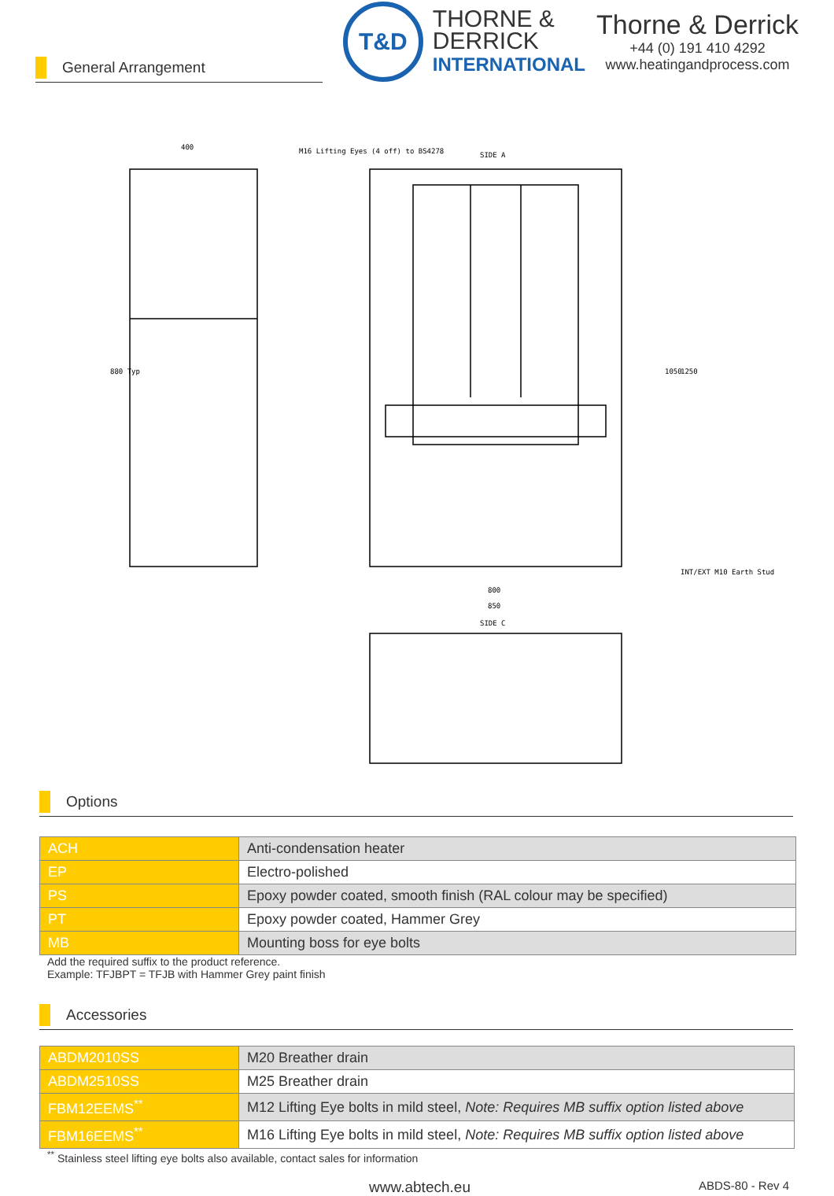General Arrangement
T&D
THORNE &
DERRICK
INTERNATIONAL
Thorne & Derrick
+44 (0) 191 410 4292
www.heatingandprocess.com
SIDE A
M16 Lifting Eyes (4 off) to BS4278
SIDE C
800
850
INT/EXT M10 Earth Stud
880 Typ
400
1050
1250
Options
| ACH | Anti-condensation heater |
| EP | Electro-polished |
| PS | Epoxy powder coated, smooth finish (RAL colour may be specified) |
| PT | Epoxy powder coated, Hammer Grey |
| MB | Mounting boss for eye bolts |
Add the required suffix to the product reference.
Example: TFJBPT = TFJB with Hammer Grey paint finish
Accessories
| ABDM2010SS | M20 Breather drain |
| ABDM2510SS | M25 Breather drain |
| FBM12EEMS<sup>**</sup> | M12 Lifting Eye bolts in mild steel, Note: Requires MB suffix option listed above |
| FBM16EEMS<sup>**</sup> | M16 Lifting Eye bolts in mild steel, Note: Requires MB suffix option listed above |
<sup>**</sup> Stainless steel lifting eye bolts also available, contact sales for information
www.abtech.eu ABDS-80 - Rev 4